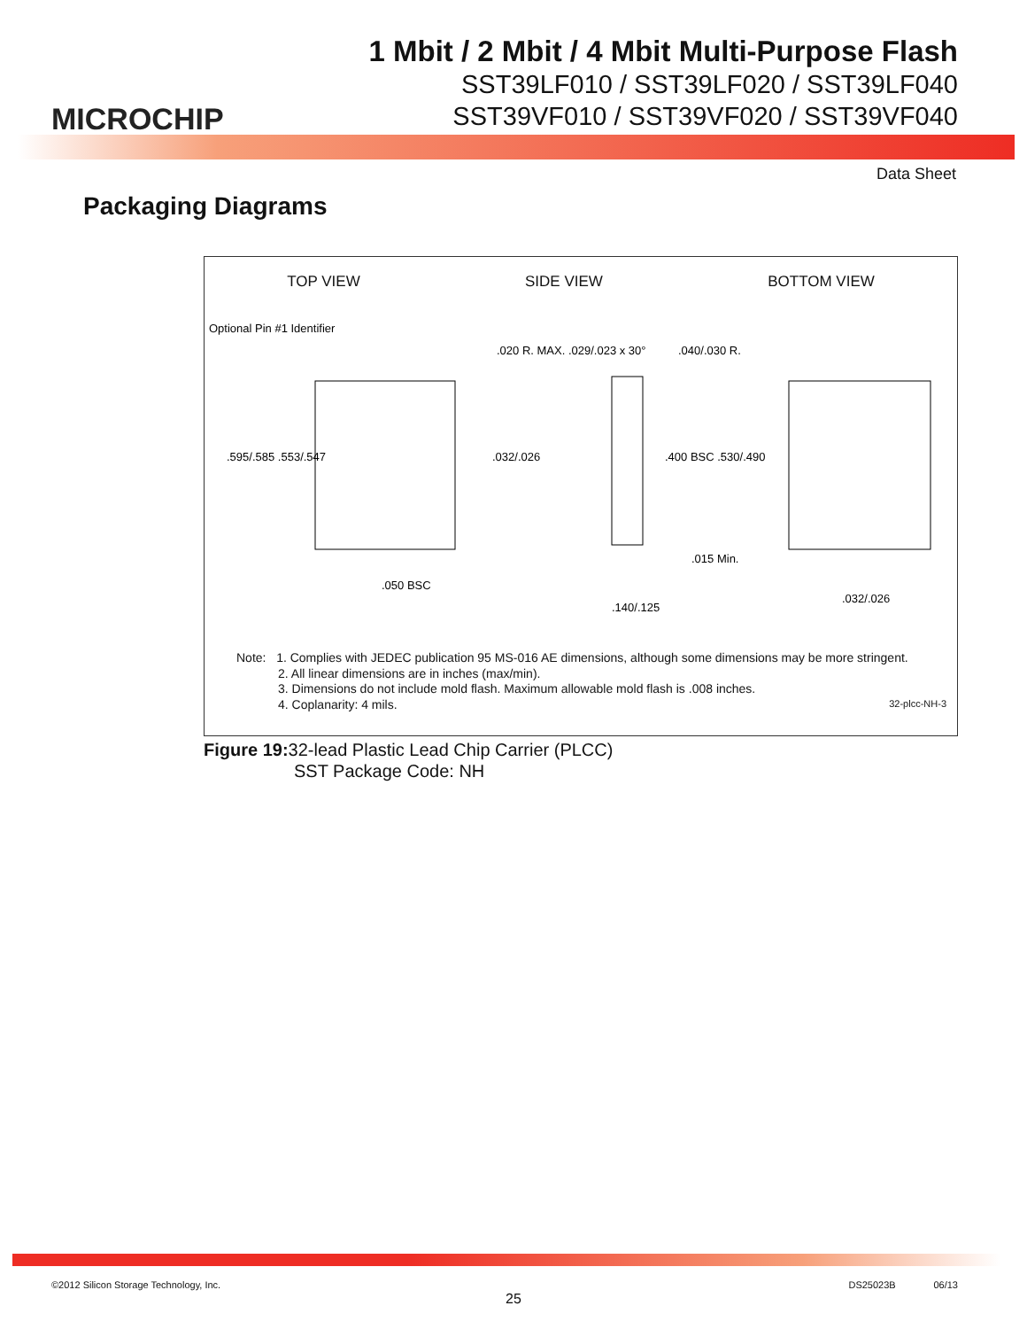MICROCHIP
1 Mbit / 2 Mbit / 4 Mbit Multi-Purpose Flash
SST39LF010 / SST39LF020 / SST39LF040
SST39VF010 / SST39VF020 / SST39VF040
Data Sheet
Packaging Diagrams
TOP VIEW SIDE VIEW BOTTOM VIEW
Optional Pin #1 Identifier
.020 R. MAX. .029/.023 x 30°
.040/.030 R.
.595/.585 .553/.547
.032/.026
.400 BSC .530/.490
.015 Min.
.050 BSC
.032/.026
.140/.125
Note: 1. Complies with JEDEC publication 95 MS-016 AE dimensions, although some dimensions may be more stringent.
2. All linear dimensions are in inches (max/min).
3. Dimensions do not include mold flash. Maximum allowable mold flash is .008 inches.
4. Coplanarity: 4 mils.
32-plcc-NH-3
Figure 19: 32-lead Plastic Lead Chip Carrier (PLCC)
SST Package Code: NH
©2012 Silicon Storage Technology, Inc. DS25023B 06/13
25